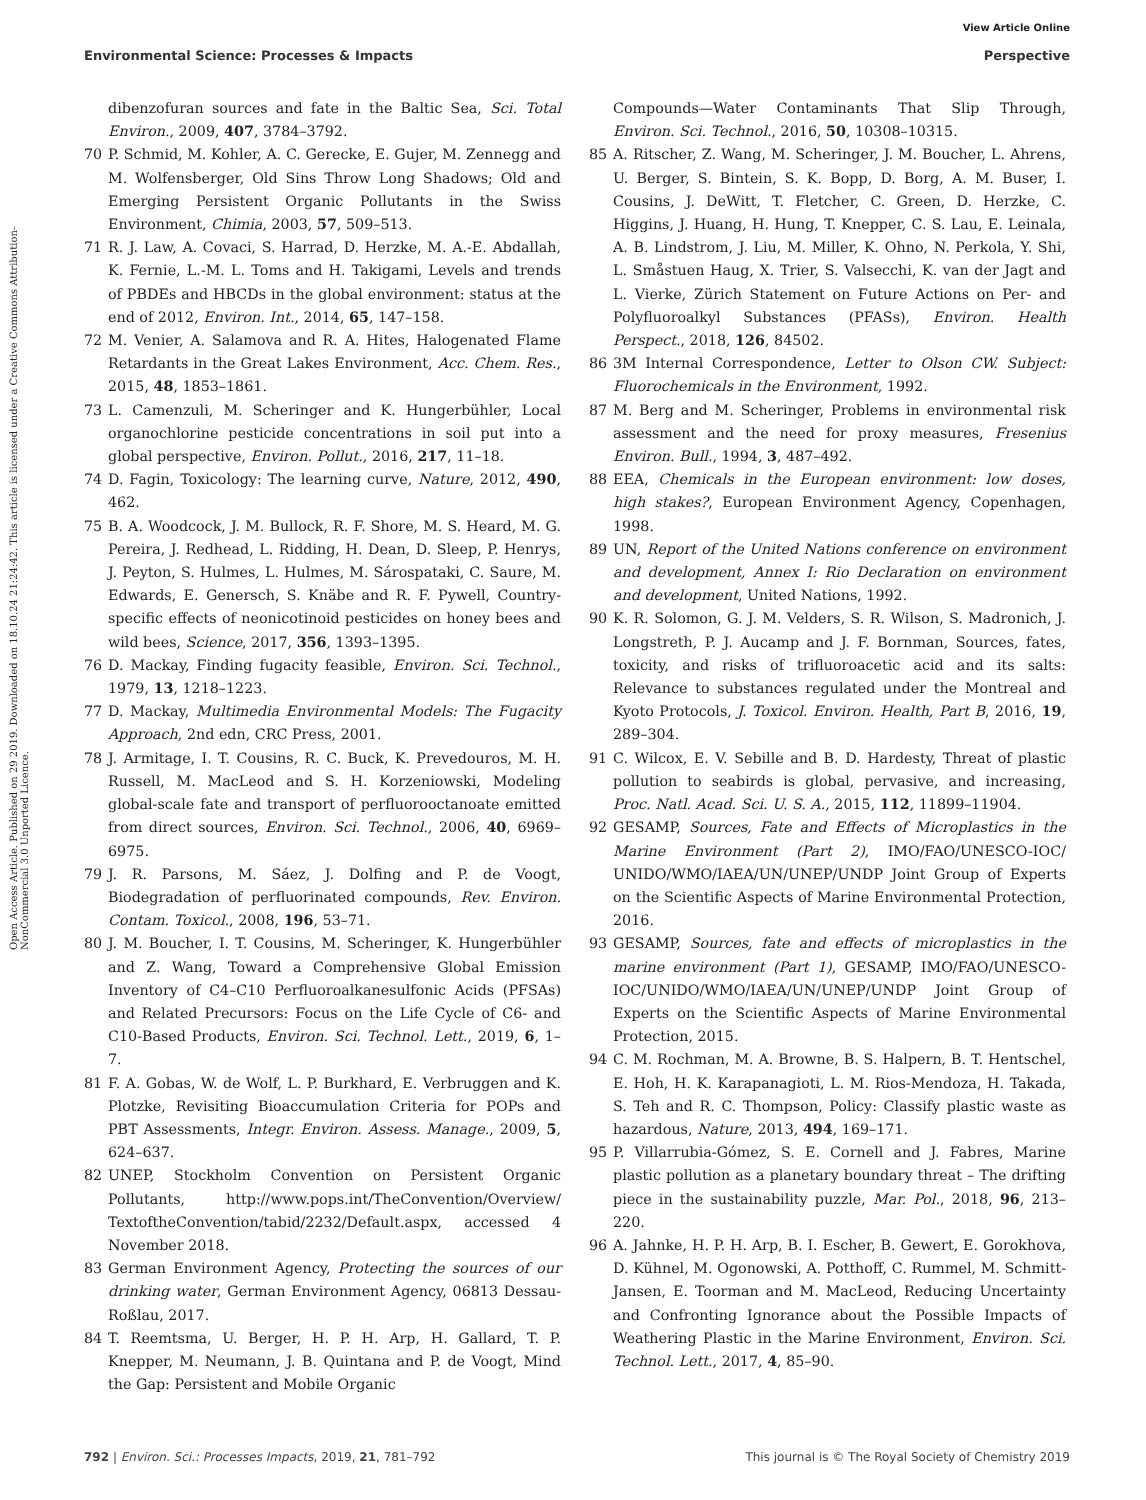View Article Online
Environmental Science: Processes & Impacts Perspective
Open Access Article. Published on 29 2019. Downloaded on 18.10.24 21:24:42. This article is licensed under a Creative Commons Attribution-NonCommercial 3.0 Unported Licence.
dibenzofuran sources and fate in the Baltic Sea, Sci. Total Environ., 2009, 407, 3784–3792.
70 P. Schmid, M. Kohler, A. C. Gerecke, E. Gujer, M. Zennegg and M. Wolfensberger, Old Sins Throw Long Shadows; Old and Emerging Persistent Organic Pollutants in the Swiss Environment, Chimia, 2003, 57, 509–513.
71 R. J. Law, A. Covaci, S. Harrad, D. Herzke, M. A.-E. Abdallah, K. Fernie, L.-M. L. Toms and H. Takigami, Levels and trends of PBDEs and HBCDs in the global environment: status at the end of 2012, Environ. Int., 2014, 65, 147–158.
72 M. Venier, A. Salamova and R. A. Hites, Halogenated Flame Retardants in the Great Lakes Environment, Acc. Chem. Res., 2015, 48, 1853–1861.
73 L. Camenzuli, M. Scheringer and K. Hungerbühler, Local organochlorine pesticide concentrations in soil put into a global perspective, Environ. Pollut., 2016, 217, 11–18.
74 D. Fagin, Toxicology: The learning curve, Nature, 2012, 490, 462.
75 B. A. Woodcock, J. M. Bullock, R. F. Shore, M. S. Heard, M. G. Pereira, J. Redhead, L. Ridding, H. Dean, D. Sleep, P. Henrys, J. Peyton, S. Hulmes, L. Hulmes, M. Sárospataki, C. Saure, M. Edwards, E. Genersch, S. Knäbe and R. F. Pywell, Country-specific effects of neonicotinoid pesticides on honey bees and wild bees, Science, 2017, 356, 1393–1395.
76 D. Mackay, Finding fugacity feasible, Environ. Sci. Technol., 1979, 13, 1218–1223.
77 D. Mackay, Multimedia Environmental Models: The Fugacity Approach, 2nd edn, CRC Press, 2001.
78 J. Armitage, I. T. Cousins, R. C. Buck, K. Prevedouros, M. H. Russell, M. MacLeod and S. H. Korzeniowski, Modeling global-scale fate and transport of perfluorooctanoate emitted from direct sources, Environ. Sci. Technol., 2006, 40, 6969–6975.
79 J. R. Parsons, M. Sáez, J. Dolfing and P. de Voogt, Biodegradation of perfluorinated compounds, Rev. Environ. Contam. Toxicol., 2008, 196, 53–71.
80 J. M. Boucher, I. T. Cousins, M. Scheringer, K. Hungerbühler and Z. Wang, Toward a Comprehensive Global Emission Inventory of C4–C10 Perfluoroalkanesulfonic Acids (PFSAs) and Related Precursors: Focus on the Life Cycle of C6- and C10-Based Products, Environ. Sci. Technol. Lett., 2019, 6, 1–7.
81 F. A. Gobas, W. de Wolf, L. P. Burkhard, E. Verbruggen and K. Plotzke, Revisiting Bioaccumulation Criteria for POPs and PBT Assessments, Integr. Environ. Assess. Manage., 2009, 5, 624–637.
82 UNEP, Stockholm Convention on Persistent Organic Pollutants, http://www.pops.int/TheConvention/Overview/ TextoftheConvention/tabid/2232/Default.aspx, accessed 4 November 2018.
83 German Environment Agency, Protecting the sources of our drinking water, German Environment Agency, 06813 Dessau-Roßlau, 2017.
84 T. Reemtsma, U. Berger, H. P. H. Arp, H. Gallard, T. P. Knepper, M. Neumann, J. B. Quintana and P. de Voogt, Mind the Gap: Persistent and Mobile Organic
Compounds—Water Contaminants That Slip Through, Environ. Sci. Technol., 2016, 50, 10308–10315.
85 A. Ritscher, Z. Wang, M. Scheringer, J. M. Boucher, L. Ahrens, U. Berger, S. Bintein, S. K. Bopp, D. Borg, A. M. Buser, I. Cousins, J. DeWitt, T. Fletcher, C. Green, D. Herzke, C. Higgins, J. Huang, H. Hung, T. Knepper, C. S. Lau, E. Leinala, A. B. Lindstrom, J. Liu, M. Miller, K. Ohno, N. Perkola, Y. Shi, L. Småstuen Haug, X. Trier, S. Valsecchi, K. van der Jagt and L. Vierke, Zürich Statement on Future Actions on Per- and Polyfluoroalkyl Substances (PFASs), Environ. Health Perspect., 2018, 126, 84502.
86 3M Internal Correspondence, Letter to Olson CW. Subject: Fluorochemicals in the Environment, 1992.
87 M. Berg and M. Scheringer, Problems in environmental risk assessment and the need for proxy measures, Fresenius Environ. Bull., 1994, 3, 487–492.
88 EEA, Chemicals in the European environment: low doses, high stakes?, European Environment Agency, Copenhagen, 1998.
89 UN, Report of the United Nations conference on environment and development, Annex I: Rio Declaration on environment and development, United Nations, 1992.
90 K. R. Solomon, G. J. M. Velders, S. R. Wilson, S. Madronich, J. Longstreth, P. J. Aucamp and J. F. Bornman, Sources, fates, toxicity, and risks of trifluoroacetic acid and its salts: Relevance to substances regulated under the Montreal and Kyoto Protocols, J. Toxicol. Environ. Health, Part B, 2016, 19, 289–304.
91 C. Wilcox, E. V. Sebille and B. D. Hardesty, Threat of plastic pollution to seabirds is global, pervasive, and increasing, Proc. Natl. Acad. Sci. U. S. A., 2015, 112, 11899–11904.
92 GESAMP, Sources, Fate and Effects of Microplastics in the Marine Environment (Part 2), IMO/FAO/UNESCO-IOC/ UNIDO/WMO/IAEA/UN/UNEP/UNDP Joint Group of Experts on the Scientific Aspects of Marine Environmental Protection, 2016.
93 GESAMP, Sources, fate and effects of microplastics in the marine environment (Part 1), GESAMP, IMO/FAO/UNESCO-IOC/UNIDO/WMO/IAEA/UN/UNEP/UNDP Joint Group of Experts on the Scientific Aspects of Marine Environmental Protection, 2015.
94 C. M. Rochman, M. A. Browne, B. S. Halpern, B. T. Hentschel, E. Hoh, H. K. Karapanagioti, L. M. Rios-Mendoza, H. Takada, S. Teh and R. C. Thompson, Policy: Classify plastic waste as hazardous, Nature, 2013, 494, 169–171.
95 P. Villarrubia-Gómez, S. E. Cornell and J. Fabres, Marine plastic pollution as a planetary boundary threat – The drifting piece in the sustainability puzzle, Mar. Pol., 2018, 96, 213–220.
96 A. Jahnke, H. P. H. Arp, B. I. Escher, B. Gewert, E. Gorokhova, D. Kühnel, M. Ogonowski, A. Potthoff, C. Rummel, M. Schmitt-Jansen, E. Toorman and M. MacLeod, Reducing Uncertainty and Confronting Ignorance about the Possible Impacts of Weathering Plastic in the Marine Environment, Environ. Sci. Technol. Lett., 2017, 4, 85–90.
792 | Environ. Sci.: Processes Impacts, 2019, 21, 781–792 This journal is © The Royal Society of Chemistry 2019